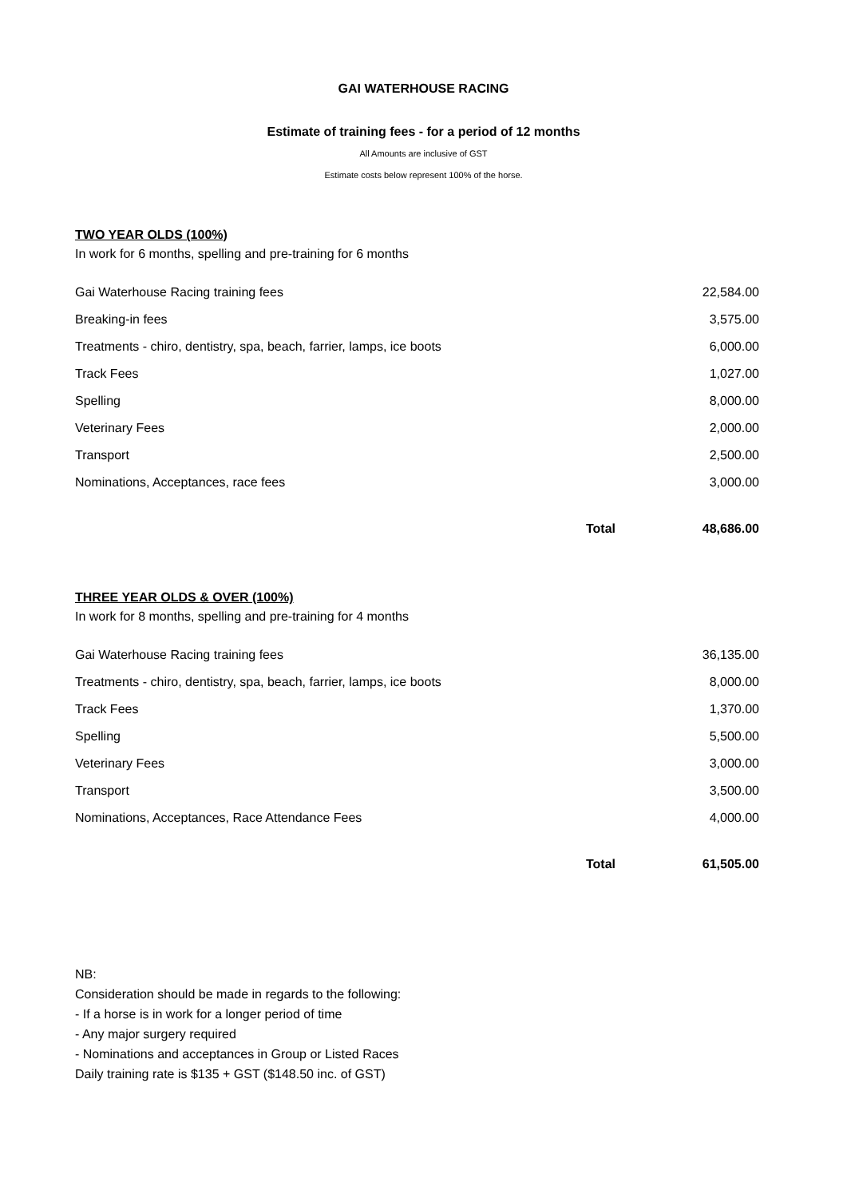GAI WATERHOUSE RACING
Estimate of training fees - for a period of 12 months
All Amounts are inclusive of GST
Estimate costs below represent 100% of the horse.
TWO YEAR OLDS (100%)
In work for 6 months, spelling and pre-training for 6 months
| Gai Waterhouse Racing training fees | | 22,584.00 |
| Breaking-in fees | | 3,575.00 |
| Treatments - chiro, dentistry, spa, beach, farrier, lamps, ice boots | | 6,000.00 |
| Track Fees | | 1,027.00 |
| Spelling | | 8,000.00 |
| Veterinary Fees | | 2,000.00 |
| Transport | | 2,500.00 |
| Nominations, Acceptances, race fees | | 3,000.00 |
| | Total | 48,686.00 |
THREE YEAR OLDS & OVER (100%)
In work for 8 months, spelling and pre-training for 4 months
| Gai Waterhouse Racing training fees | | 36,135.00 |
| Treatments - chiro, dentistry, spa, beach, farrier, lamps, ice boots | | 8,000.00 |
| Track Fees | | 1,370.00 |
| Spelling | | 5,500.00 |
| Veterinary Fees | | 3,000.00 |
| Transport | | 3,500.00 |
| Nominations, Acceptances, Race Attendance Fees | | 4,000.00 |
| | Total | 61,505.00 |
NB:
Consideration should be made in regards to the following:
- If a horse is in work for a longer period of time
- Any major surgery required
- Nominations and acceptances in Group or Listed Races
Daily training rate is $135 + GST ($148.50 inc. of GST)